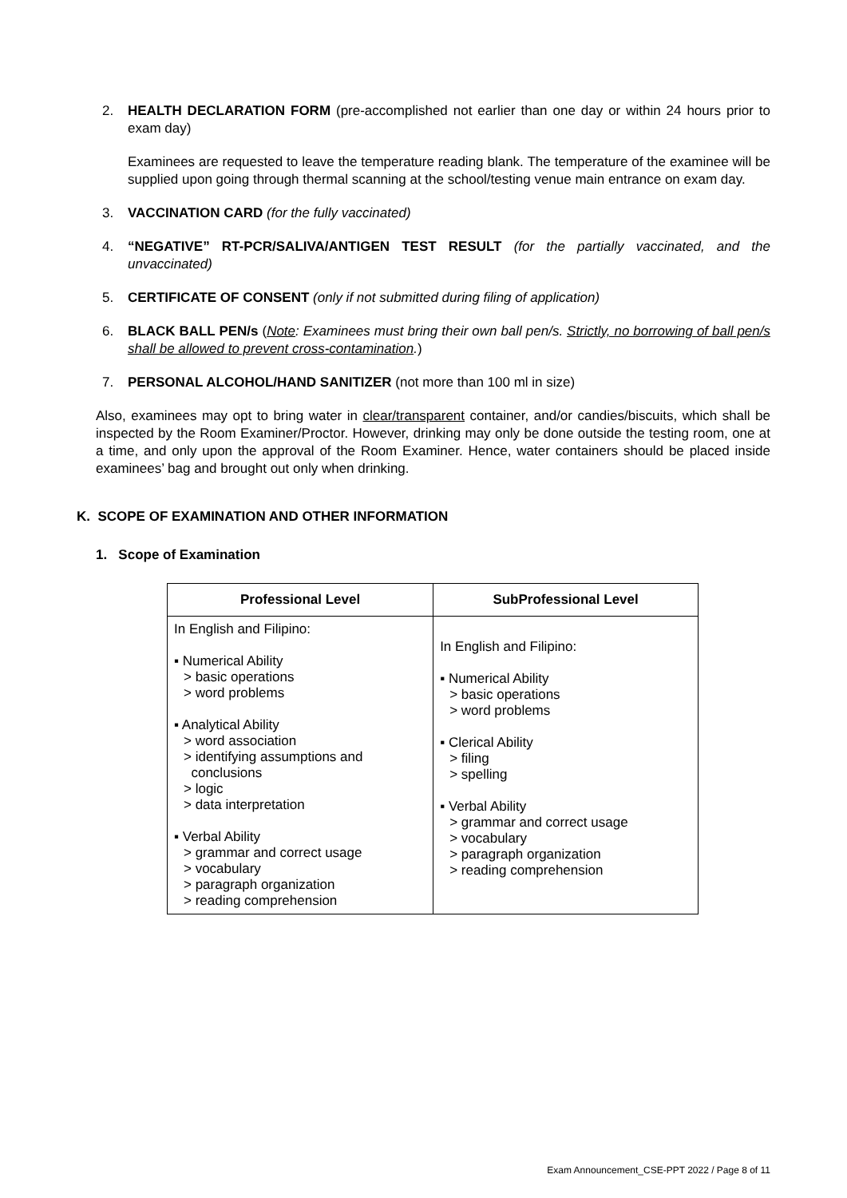2. HEALTH DECLARATION FORM (pre-accomplished not earlier than one day or within 24 hours prior to exam day)
Examinees are requested to leave the temperature reading blank. The temperature of the examinee will be supplied upon going through thermal scanning at the school/testing venue main entrance on exam day.
3. VACCINATION CARD (for the fully vaccinated)
4. “NEGATIVE” RT-PCR/SALIVA/ANTIGEN TEST RESULT (for the partially vaccinated, and the unvaccinated)
5. CERTIFICATE OF CONSENT (only if not submitted during filing of application)
6. BLACK BALL PEN/s (Note: Examinees must bring their own ball pen/s. Strictly, no borrowing of ball pen/s shall be allowed to prevent cross-contamination.)
7. PERSONAL ALCOHOL/HAND SANITIZER (not more than 100 ml in size)
Also, examinees may opt to bring water in clear/transparent container, and/or candies/biscuits, which shall be inspected by the Room Examiner/Proctor. However, drinking may only be done outside the testing room, one at a time, and only upon the approval of the Room Examiner. Hence, water containers should be placed inside examinees’ bag and brought out only when drinking.
K. SCOPE OF EXAMINATION AND OTHER INFORMATION
1. Scope of Examination
| Professional Level | SubProfessional Level |
| --- | --- |
| In English and Filipino: ▪ Numerical Ability > basic operations > word problems ▪ Analytical Ability > word association > identifying assumptions and conclusions > logic > data interpretation ▪ Verbal Ability > grammar and correct usage > vocabulary > paragraph organization > reading comprehension | In English and Filipino: ▪ Numerical Ability > basic operations > word problems ▪ Clerical Ability > filing > spelling ▪ Verbal Ability > grammar and correct usage > vocabulary > paragraph organization > reading comprehension |
Exam Announcement_CSE-PPT 2022 / Page 8 of 11